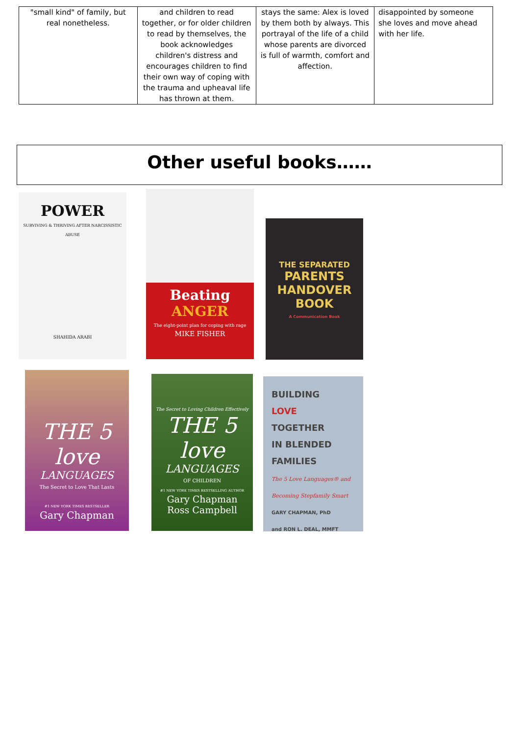| "small kind" of family, but real nonetheless. | and children to read together, or for older children to read by themselves, the book acknowledges children's distress and encourages children to find their own way of coping with the trauma and upheaval life has thrown at them. | stays the same: Alex is loved by them both by always. This portrayal of the life of a child whose parents are divorced is full of warmth, comfort and affection. | disappointed by someone she loves and move ahead with her life. |
Other useful books……
POWER
SURVIVING & THRIVING AFTER NARCISSISTIC ABUSE
SHAHIDA ARABI
Beating
ANGER
The eight-point plan for coping with rage
MIKE FISHER
THE SEPARATED
PARENTS HANDOVER BOOK
A Communication Book
THE 5 love
LANGUAGES
The Secret to Love That Lasts
#1 NEW YORK TIMES BESTSELLER
Gary Chapman
The Secret to Loving Children Effectively
THE 5 love
LANGUAGES
OF CHILDREN
#1 NEW YORK TIMES BESTSELLING AUTHOR
Gary Chapman
Ross Campbell
BUILDING
LOVE
TOGETHER
IN BLENDED
FAMILIES
The 5 Love Languages® and Becoming Stepfamily Smart
GARY CHAPMAN, PhD
and RON L. DEAL, MMFT